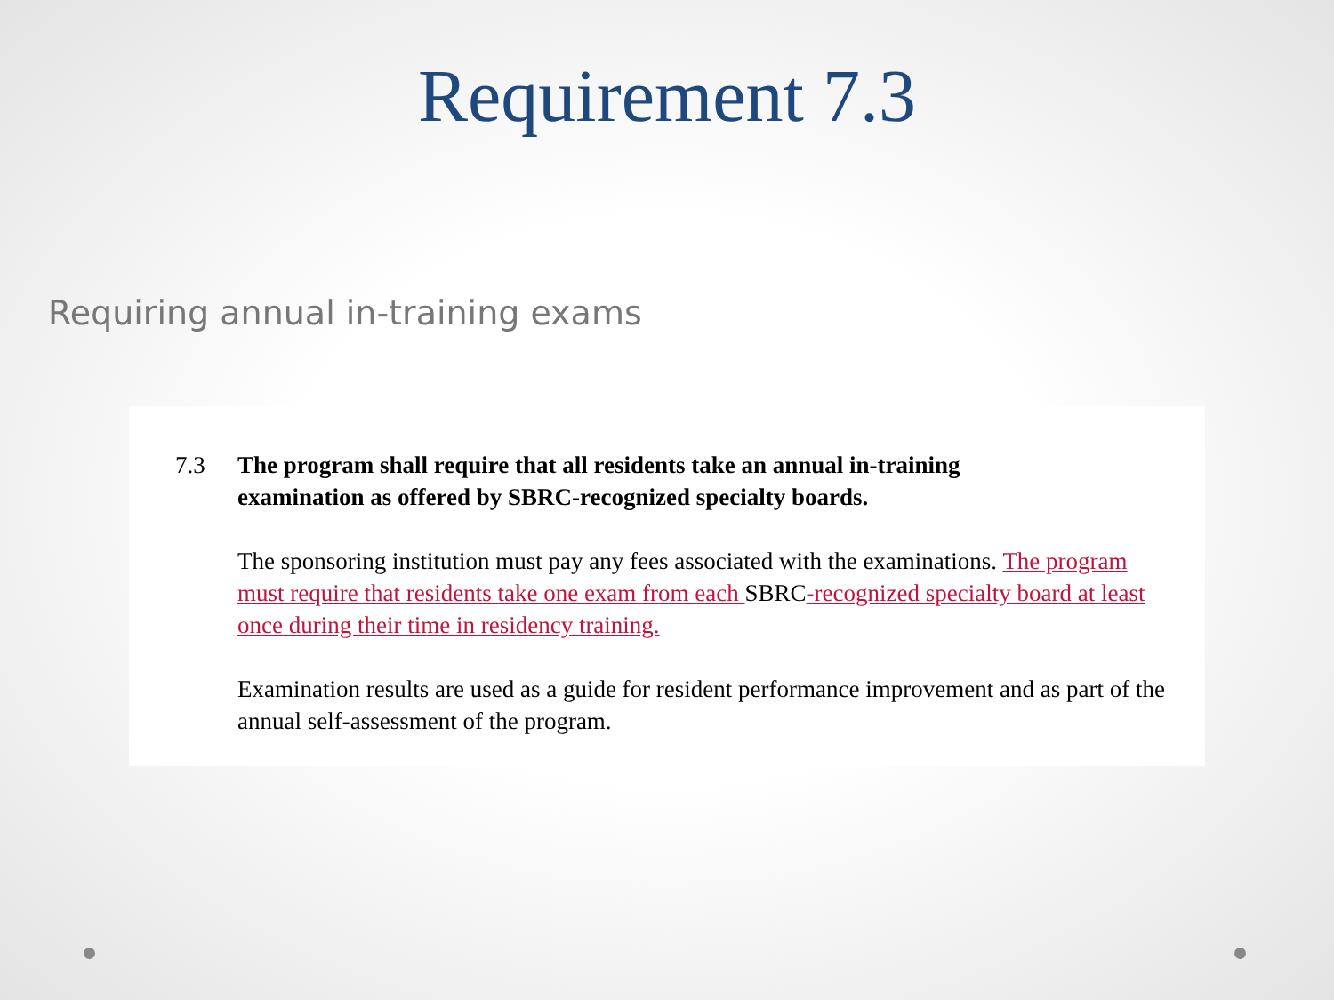Requirement 7.3
Requiring annual in-training exams
7.3 The program shall require that all residents take an annual in-training examination as offered by SBRC-recognized specialty boards.
The sponsoring institution must pay any fees associated with the examinations. The program must require that residents take one exam from each SBRC-recognized specialty board at least once during their time in residency training.
Examination results are used as a guide for resident performance improvement and as part of the annual self-assessment of the program.